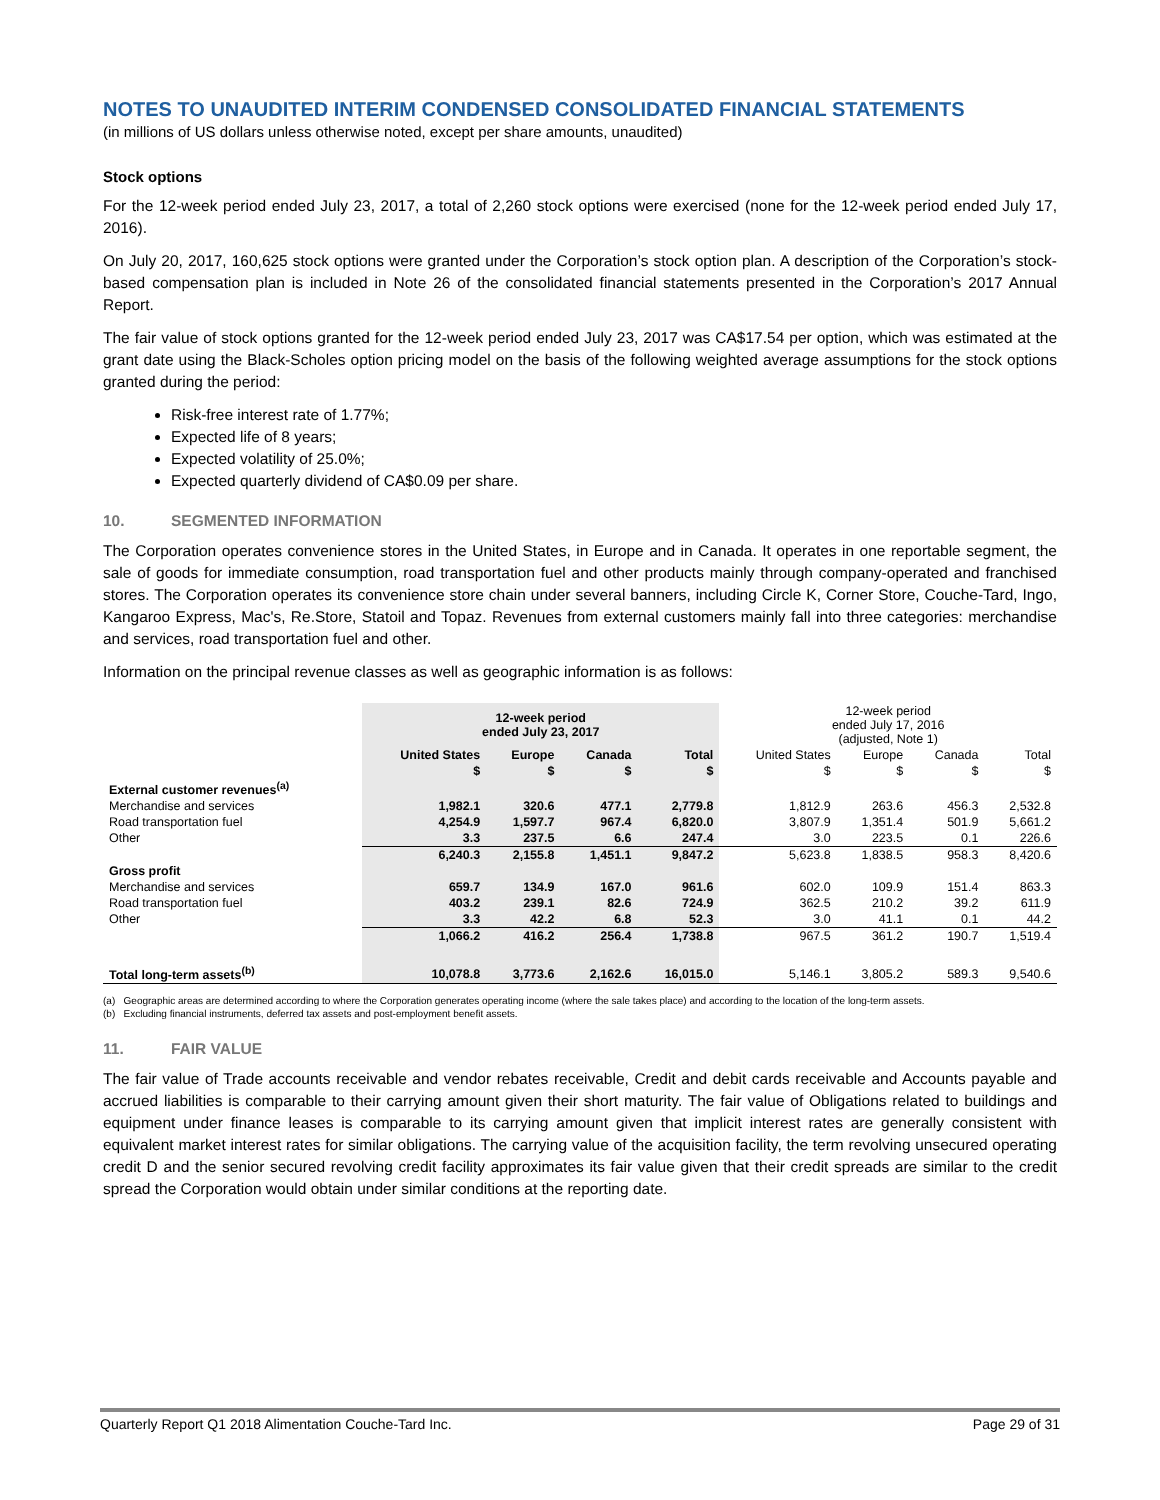NOTES TO UNAUDITED INTERIM CONDENSED CONSOLIDATED FINANCIAL STATEMENTS
(in millions of US dollars unless otherwise noted, except per share amounts, unaudited)
Stock options
For the 12-week period ended July 23, 2017, a total of 2,260 stock options were exercised (none for the 12-week period ended July 17, 2016).
On July 20, 2017, 160,625 stock options were granted under the Corporation’s stock option plan. A description of the Corporation’s stock-based compensation plan is included in Note 26 of the consolidated financial statements presented in the Corporation’s 2017 Annual Report.
The fair value of stock options granted for the 12-week period ended July 23, 2017 was CA$17.54 per option, which was estimated at the grant date using the Black-Scholes option pricing model on the basis of the following weighted average assumptions for the stock options granted during the period:
Risk-free interest rate of 1.77%;
Expected life of 8 years;
Expected volatility of 25.0%;
Expected quarterly dividend of CA$0.09 per share.
10. SEGMENTED INFORMATION
The Corporation operates convenience stores in the United States, in Europe and in Canada. It operates in one reportable segment, the sale of goods for immediate consumption, road transportation fuel and other products mainly through company-operated and franchised stores. The Corporation operates its convenience store chain under several banners, including Circle K, Corner Store, Couche-Tard, Ingo, Kangaroo Express, Mac's, Re.Store, Statoil and Topaz. Revenues from external customers mainly fall into three categories: merchandise and services, road transportation fuel and other.
Information on the principal revenue classes as well as geographic information is as follows:
| | 12-week period ended July 23, 2017 | | | | 12-week period ended July 17, 2016 (adjusted, Note 1) | | | |
| --- | --- | --- | --- | --- | --- | --- | --- | --- |
| | United States | Europe | Canada | Total | United States | Europe | Canada | Total |
| | $ | $ | $ | $ | $ | $ | $ | $ |
| External customer revenues<sup>(a)</sup> | | | | | | | | |
| Merchandise and services | 1,982.1 | 320.6 | 477.1 | 2,779.8 | 1,812.9 | 263.6 | 456.3 | 2,532.8 |
| Road transportation fuel | 4,254.9 | 1,597.7 | 967.4 | 6,820.0 | 3,807.9 | 1,351.4 | 501.9 | 5,661.2 |
| Other | 3.3 | 237.5 | 6.6 | 247.4 | 3.0 | 223.5 | 0.1 | 226.6 |
| | 6,240.3 | 2,155.8 | 1,451.1 | 9,847.2 | 5,623.8 | 1,838.5 | 958.3 | 8,420.6 |
| Gross profit | | | | | | | | |
| Merchandise and services | 659.7 | 134.9 | 167.0 | 961.6 | 602.0 | 109.9 | 151.4 | 863.3 |
| Road transportation fuel | 403.2 | 239.1 | 82.6 | 724.9 | 362.5 | 210.2 | 39.2 | 611.9 |
| Other | 3.3 | 42.2 | 6.8 | 52.3 | 3.0 | 41.1 | 0.1 | 44.2 |
| | 1,066.2 | 416.2 | 256.4 | 1,738.8 | 967.5 | 361.2 | 190.7 | 1,519.4 |
| Total long-term assets<sup>(b)</sup> | 10,078.8 | 3,773.6 | 2,162.6 | 16,015.0 | 5,146.1 | 3,805.2 | 589.3 | 9,540.6 |
(a) Geographic areas are determined according to where the Corporation generates operating income (where the sale takes place) and according to the location of the long-term assets.
(b) Excluding financial instruments, deferred tax assets and post-employment benefit assets.
11. FAIR VALUE
The fair value of Trade accounts receivable and vendor rebates receivable, Credit and debit cards receivable and Accounts payable and accrued liabilities is comparable to their carrying amount given their short maturity. The fair value of Obligations related to buildings and equipment under finance leases is comparable to its carrying amount given that implicit interest rates are generally consistent with equivalent market interest rates for similar obligations. The carrying value of the acquisition facility, the term revolving unsecured operating credit D and the senior secured revolving credit facility approximates its fair value given that their credit spreads are similar to the credit spread the Corporation would obtain under similar conditions at the reporting date.
Quarterly Report Q1 2018 Alimentation Couche-Tard Inc. Page 29 of 31